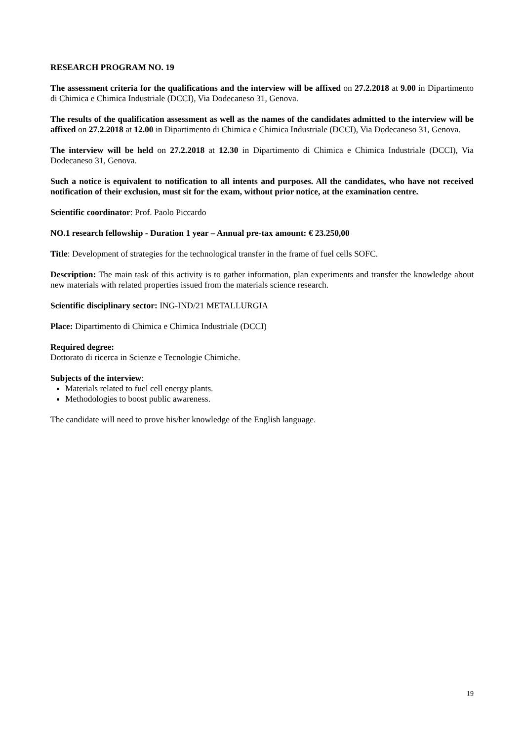RESEARCH PROGRAM NO. 19
The assessment criteria for the qualifications and the interview will be affixed on 27.2.2018 at 9.00 in Dipartimento di Chimica e Chimica Industriale (DCCI), Via Dodecaneso 31, Genova.
The results of the qualification assessment as well as the names of the candidates admitted to the interview will be affixed on 27.2.2018 at 12.00 in Dipartimento di Chimica e Chimica Industriale (DCCI), Via Dodecaneso 31, Genova.
The interview will be held on 27.2.2018 at 12.30 in Dipartimento di Chimica e Chimica Industriale (DCCI), Via Dodecaneso 31, Genova.
Such a notice is equivalent to notification to all intents and purposes. All the candidates, who have not received notification of their exclusion, must sit for the exam, without prior notice, at the examination centre.
Scientific coordinator: Prof. Paolo Piccardo
NO.1 research fellowship - Duration 1 year – Annual pre-tax amount: € 23.250,00
Title: Development of strategies for the technological transfer in the frame of fuel cells SOFC.
Description: The main task of this activity is to gather information, plan experiments and transfer the knowledge about new materials with related properties issued from the materials science research.
Scientific disciplinary sector: ING-IND/21 METALLURGIA
Place: Dipartimento di Chimica e Chimica Industriale (DCCI)
Required degree:
Dottorato di ricerca in Scienze e Tecnologie Chimiche.
Subjects of the interview:
Materials related to fuel cell energy plants.
Methodologies to boost public awareness.
The candidate will need to prove his/her knowledge of the English language.
19